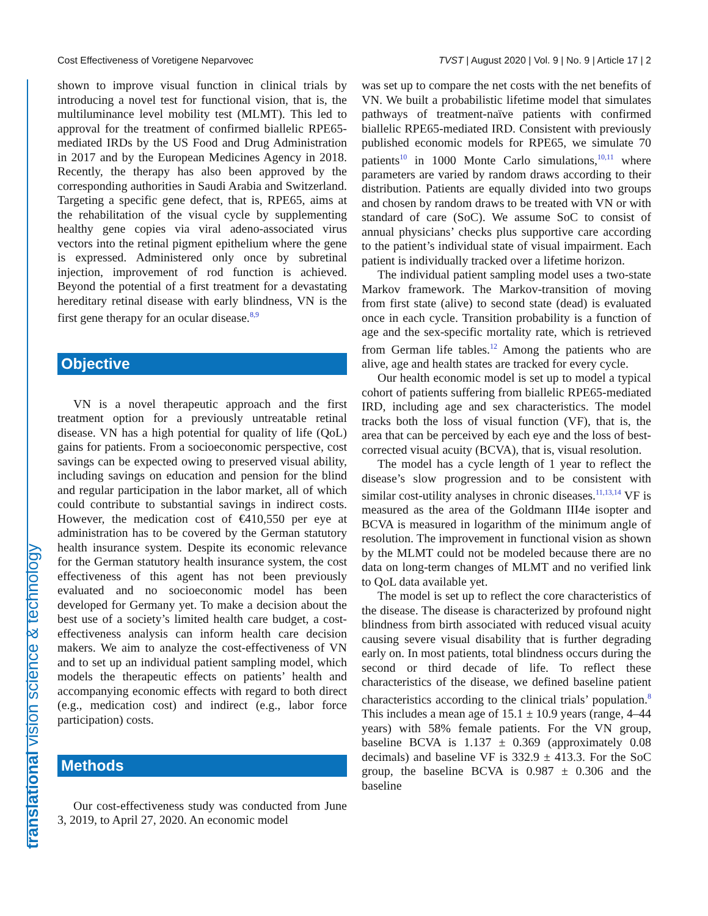Cost Effectiveness of Voretigene Neparvovec TVST | August 2020 | Vol. 9 | No. 9 | Article 17 | 2
translational vision science & technology
shown to improve visual function in clinical trials by introducing a novel test for functional vision, that is, the multiluminance level mobility test (MLMT). This led to approval for the treatment of confirmed biallelic RPE65-mediated IRDs by the US Food and Drug Administration in 2017 and by the European Medicines Agency in 2018. Recently, the therapy has also been approved by the corresponding authorities in Saudi Arabia and Switzerland. Targeting a specific gene defect, that is, RPE65, aims at the rehabilitation of the visual cycle by supplementing healthy gene copies via viral adeno-associated virus vectors into the retinal pigment epithelium where the gene is expressed. Administered only once by subretinal injection, improvement of rod function is achieved. Beyond the potential of a first treatment for a devastating hereditary retinal disease with early blindness, VN is the first gene therapy for an ocular disease.<sup>8,9</sup>
Objective
VN is a novel therapeutic approach and the first treatment option for a previously untreatable retinal disease. VN has a high potential for quality of life (QoL) gains for patients. From a socioeconomic perspective, cost savings can be expected owing to preserved visual ability, including savings on education and pension for the blind and regular participation in the labor market, all of which could contribute to substantial savings in indirect costs. However, the medication cost of €410,550 per eye at administration has to be covered by the German statutory health insurance system. Despite its economic relevance for the German statutory health insurance system, the cost effectiveness of this agent has not been previously evaluated and no socioeconomic model has been developed for Germany yet. To make a decision about the best use of a society’s limited health care budget, a cost-effectiveness analysis can inform health care decision makers. We aim to analyze the cost-effectiveness of VN and to set up an individual patient sampling model, which models the therapeutic effects on patients’ health and accompanying economic effects with regard to both direct (e.g., medication cost) and indirect (e.g., labor force participation) costs.
Methods
Our cost-effectiveness study was conducted from June 3, 2019, to April 27, 2020. An economic model
was set up to compare the net costs with the net benefits of VN. We built a probabilistic lifetime model that simulates pathways of treatment-naïve patients with confirmed biallelic RPE65-mediated IRD. Consistent with previously published economic models for RPE65, we simulate 70 patients<sup>10</sup> in 1000 Monte Carlo simulations,<sup>10,11</sup> where parameters are varied by random draws according to their distribution. Patients are equally divided into two groups and chosen by random draws to be treated with VN or with standard of care (SoC). We assume SoC to consist of annual physicians’ checks plus supportive care according to the patient’s individual state of visual impairment. Each patient is individually tracked over a lifetime horizon.
The individual patient sampling model uses a two-state Markov framework. The Markov-transition of moving from first state (alive) to second state (dead) is evaluated once in each cycle. Transition probability is a function of age and the sex-specific mortality rate, which is retrieved from German life tables.<sup>12</sup> Among the patients who are alive, age and health states are tracked for every cycle.
Our health economic model is set up to model a typical cohort of patients suffering from biallelic RPE65-mediated IRD, including age and sex characteristics. The model tracks both the loss of visual function (VF), that is, the area that can be perceived by each eye and the loss of best-corrected visual acuity (BCVA), that is, visual resolution.
The model has a cycle length of 1 year to reflect the disease’s slow progression and to be consistent with similar cost-utility analyses in chronic diseases.<sup>11,13,14</sup> VF is measured as the area of the Goldmann III4e isopter and BCVA is measured in logarithm of the minimum angle of resolution. The improvement in functional vision as shown by the MLMT could not be modeled because there are no data on long-term changes of MLMT and no verified link to QoL data available yet.
The model is set up to reflect the core characteristics of the disease. The disease is characterized by profound night blindness from birth associated with reduced visual acuity causing severe visual disability that is further degrading early on. In most patients, total blindness occurs during the second or third decade of life. To reflect these characteristics of the disease, we defined baseline patient characteristics according to the clinical trials’ population.<sup>8</sup> This includes a mean age of 15.1 ± 10.9 years (range, 4–44 years) with 58% female patients. For the VN group, baseline BCVA is 1.137 ± 0.369 (approximately 0.08 decimals) and baseline VF is 332.9 ± 413.3. For the SoC group, the baseline BCVA is 0.987 ± 0.306 and the baseline